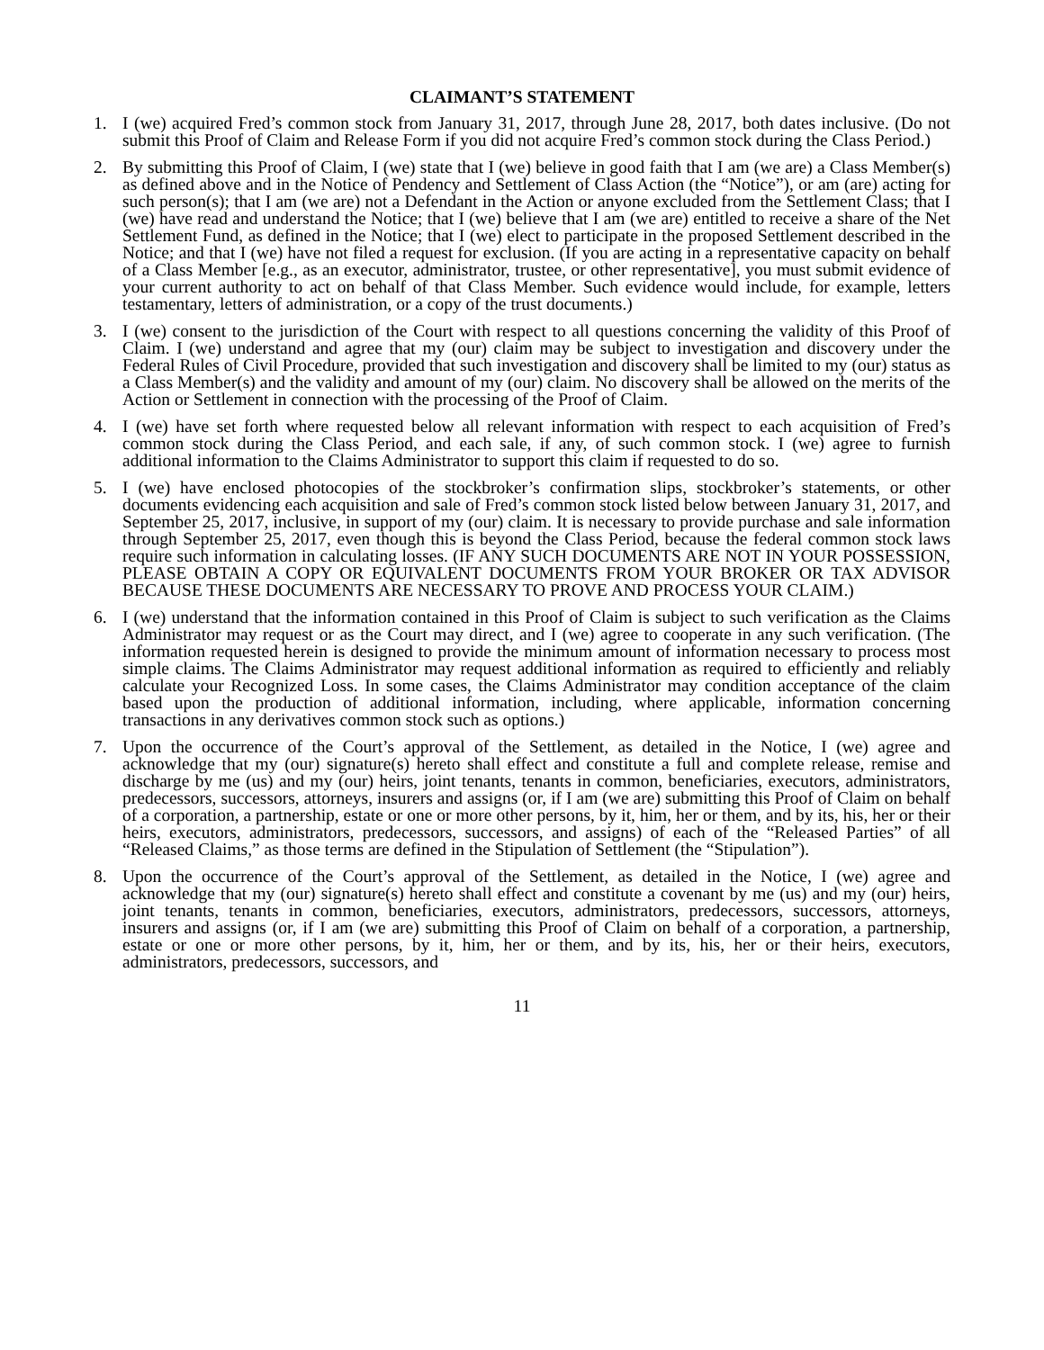CLAIMANT’S STATEMENT
1. I (we) acquired Fred’s common stock from January 31, 2017, through June 28, 2017, both dates inclusive. (Do not submit this Proof of Claim and Release Form if you did not acquire Fred’s common stock during the Class Period.)
2. By submitting this Proof of Claim, I (we) state that I (we) believe in good faith that I am (we are) a Class Member(s) as defined above and in the Notice of Pendency and Settlement of Class Action (the “Notice”), or am (are) acting for such person(s); that I am (we are) not a Defendant in the Action or anyone excluded from the Settlement Class; that I (we) have read and understand the Notice; that I (we) believe that I am (we are) entitled to receive a share of the Net Settlement Fund, as defined in the Notice; that I (we) elect to participate in the proposed Settlement described in the Notice; and that I (we) have not filed a request for exclusion. (If you are acting in a representative capacity on behalf of a Class Member [e.g., as an executor, administrator, trustee, or other representative], you must submit evidence of your current authority to act on behalf of that Class Member. Such evidence would include, for example, letters testamentary, letters of administration, or a copy of the trust documents.)
3. I (we) consent to the jurisdiction of the Court with respect to all questions concerning the validity of this Proof of Claim. I (we) understand and agree that my (our) claim may be subject to investigation and discovery under the Federal Rules of Civil Procedure, provided that such investigation and discovery shall be limited to my (our) status as a Class Member(s) and the validity and amount of my (our) claim. No discovery shall be allowed on the merits of the Action or Settlement in connection with the processing of the Proof of Claim.
4. I (we) have set forth where requested below all relevant information with respect to each acquisition of Fred’s common stock during the Class Period, and each sale, if any, of such common stock. I (we) agree to furnish additional information to the Claims Administrator to support this claim if requested to do so.
5. I (we) have enclosed photocopies of the stockbroker’s confirmation slips, stockbroker’s statements, or other documents evidencing each acquisition and sale of Fred’s common stock listed below between January 31, 2017, and September 25, 2017, inclusive, in support of my (our) claim. It is necessary to provide purchase and sale information through September 25, 2017, even though this is beyond the Class Period, because the federal common stock laws require such information in calculating losses. (IF ANY SUCH DOCUMENTS ARE NOT IN YOUR POSSESSION, PLEASE OBTAIN A COPY OR EQUIVALENT DOCUMENTS FROM YOUR BROKER OR TAX ADVISOR BECAUSE THESE DOCUMENTS ARE NECESSARY TO PROVE AND PROCESS YOUR CLAIM.)
6. I (we) understand that the information contained in this Proof of Claim is subject to such verification as the Claims Administrator may request or as the Court may direct, and I (we) agree to cooperate in any such verification. (The information requested herein is designed to provide the minimum amount of information necessary to process most simple claims. The Claims Administrator may request additional information as required to efficiently and reliably calculate your Recognized Loss. In some cases, the Claims Administrator may condition acceptance of the claim based upon the production of additional information, including, where applicable, information concerning transactions in any derivatives common stock such as options.)
7. Upon the occurrence of the Court’s approval of the Settlement, as detailed in the Notice, I (we) agree and acknowledge that my (our) signature(s) hereto shall effect and constitute a full and complete release, remise and discharge by me (us) and my (our) heirs, joint tenants, tenants in common, beneficiaries, executors, administrators, predecessors, successors, attorneys, insurers and assigns (or, if I am (we are) submitting this Proof of Claim on behalf of a corporation, a partnership, estate or one or more other persons, by it, him, her or them, and by its, his, her or their heirs, executors, administrators, predecessors, successors, and assigns) of each of the “Released Parties” of all “Released Claims,” as those terms are defined in the Stipulation of Settlement (the “Stipulation”).
8. Upon the occurrence of the Court’s approval of the Settlement, as detailed in the Notice, I (we) agree and acknowledge that my (our) signature(s) hereto shall effect and constitute a covenant by me (us) and my (our) heirs, joint tenants, tenants in common, beneficiaries, executors, administrators, predecessors, successors, attorneys, insurers and assigns (or, if I am (we are) submitting this Proof of Claim on behalf of a corporation, a partnership, estate or one or more other persons, by it, him, her or them, and by its, his, her or their heirs, executors, administrators, predecessors, successors, and
11